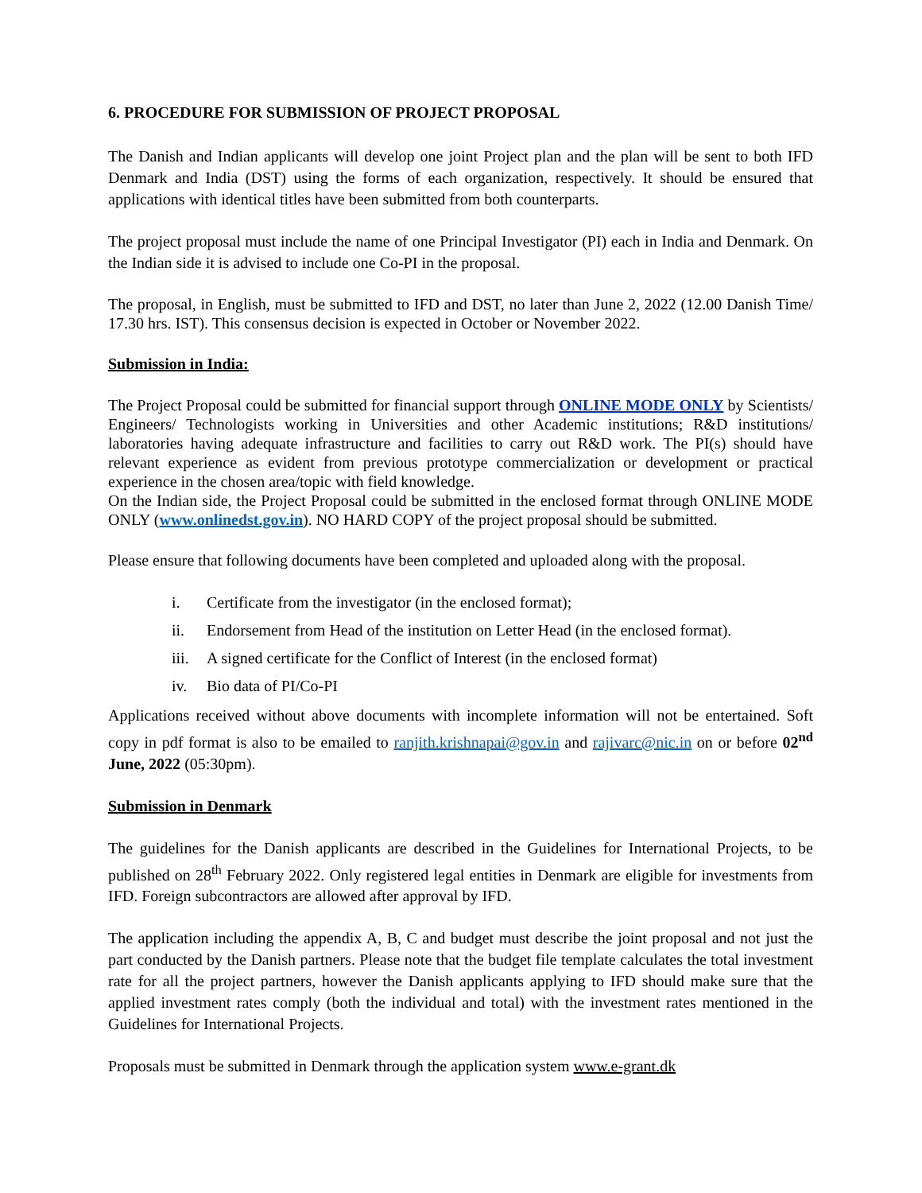6. PROCEDURE FOR SUBMISSION OF PROJECT PROPOSAL
The Danish and Indian applicants will develop one joint Project plan and the plan will be sent to both IFD Denmark and India (DST) using the forms of each organization, respectively. It should be ensured that applications with identical titles have been submitted from both counterparts.
The project proposal must include the name of one Principal Investigator (PI) each in India and Denmark. On the Indian side it is advised to include one Co-PI in the proposal.
The proposal, in English, must be submitted to IFD and DST, no later than June 2, 2022 (12.00 Danish Time/ 17.30 hrs. IST). This consensus decision is expected in October or November 2022.
Submission in India:
The Project Proposal could be submitted for financial support through ONLINE MODE ONLY by Scientists/ Engineers/ Technologists working in Universities and other Academic institutions; R&D institutions/ laboratories having adequate infrastructure and facilities to carry out R&D work. The PI(s) should have relevant experience as evident from previous prototype commercialization or development or practical experience in the chosen area/topic with field knowledge.
On the Indian side, the Project Proposal could be submitted in the enclosed format through ONLINE MODE ONLY (www.onlinedst.gov.in). NO HARD COPY of the project proposal should be submitted.
Please ensure that following documents have been completed and uploaded along with the proposal.
i. Certificate from the investigator (in the enclosed format);
ii. Endorsement from Head of the institution on Letter Head (in the enclosed format).
iii. A signed certificate for the Conflict of Interest (in the enclosed format)
iv. Bio data of PI/Co-PI
Applications received without above documents with incomplete information will not be entertained. Soft copy in pdf format is also to be emailed to ranjith.krishnapai@gov.in and rajivarc@nic.in on or before 02<sup>nd</sup> June, 2022 (05:30pm).
Submission in Denmark
The guidelines for the Danish applicants are described in the Guidelines for International Projects, to be published on 28<sup>th</sup> February 2022. Only registered legal entities in Denmark are eligible for investments from IFD. Foreign subcontractors are allowed after approval by IFD.
The application including the appendix A, B, C and budget must describe the joint proposal and not just the part conducted by the Danish partners. Please note that the budget file template calculates the total investment rate for all the project partners, however the Danish applicants applying to IFD should make sure that the applied investment rates comply (both the individual and total) with the investment rates mentioned in the Guidelines for International Projects.
Proposals must be submitted in Denmark through the application system www.e-grant.dk